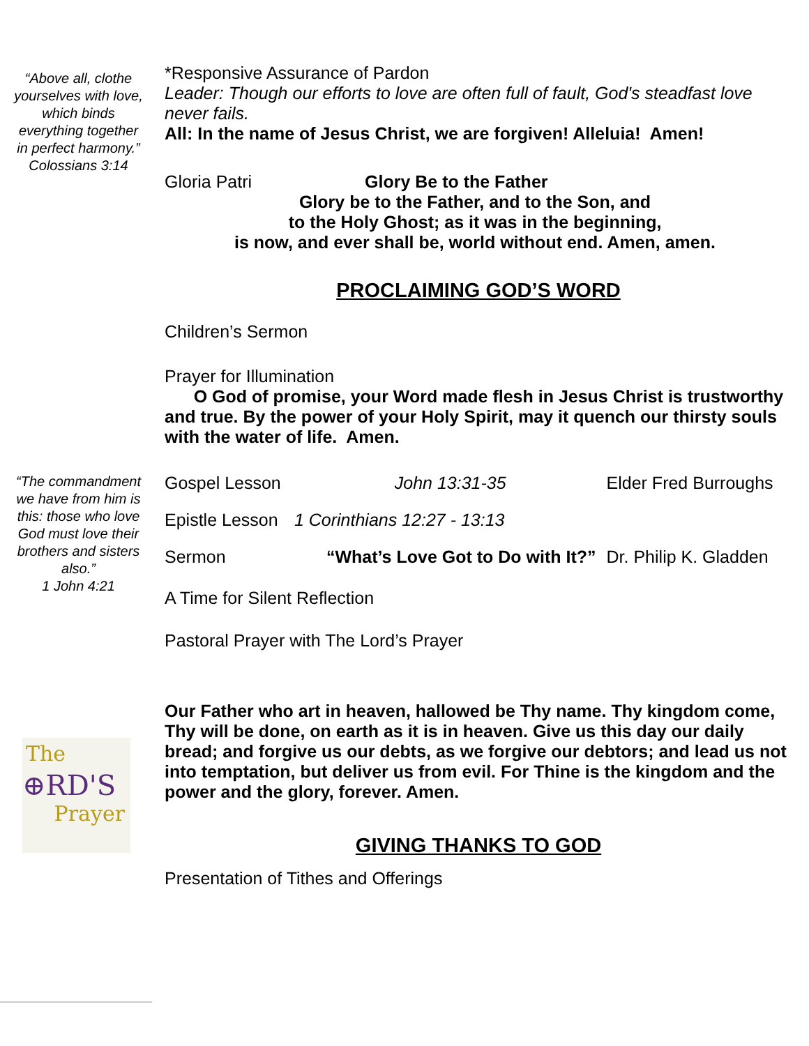“Above all, clothe yourselves with love, which binds everything together in perfect harmony.”
Colossians 3:14
“The commandment we have from him is this: those who love God must love their brothers and sisters also.”
1 John 4:21
The
⊕RD'S
Prayer
*Responsive Assurance of Pardon
Leader: Though our efforts to love are often full of fault, God's steadfast love never fails.
All: In the name of Jesus Christ, we are forgiven! Alleluia! Amen!
Gloria Patri Glory Be to the Father
Glory be to the Father, and to the Son, and
to the Holy Ghost; as it was in the beginning,
is now, and ever shall be, world without end. Amen, amen.
PROCLAIMING GOD’S WORD
Children’s Sermon
Prayer for Illumination
O God of promise, your Word made flesh in Jesus Christ is trustworthy and true. By the power of your Holy Spirit, may it quench our thirsty souls with the water of life. Amen.
| Gospel Lesson | John 13:31-35 | Elder Fred Burroughs |
| Epistle Lesson | 1 Corinthians 12:27 - 13:13 | |
| Sermon | “What’s Love Got to Do with It?” | Dr. Philip K. Gladden |
A Time for Silent Reflection
Pastoral Prayer with The Lord’s Prayer
Our Father who art in heaven, hallowed be Thy name. Thy kingdom come, Thy will be done, on earth as it is in heaven. Give us this day our daily bread; and forgive us our debts, as we forgive our debtors; and lead us not into temptation, but deliver us from evil. For Thine is the kingdom and the power and the glory, forever. Amen.
GIVING THANKS TO GOD
Presentation of Tithes and Offerings